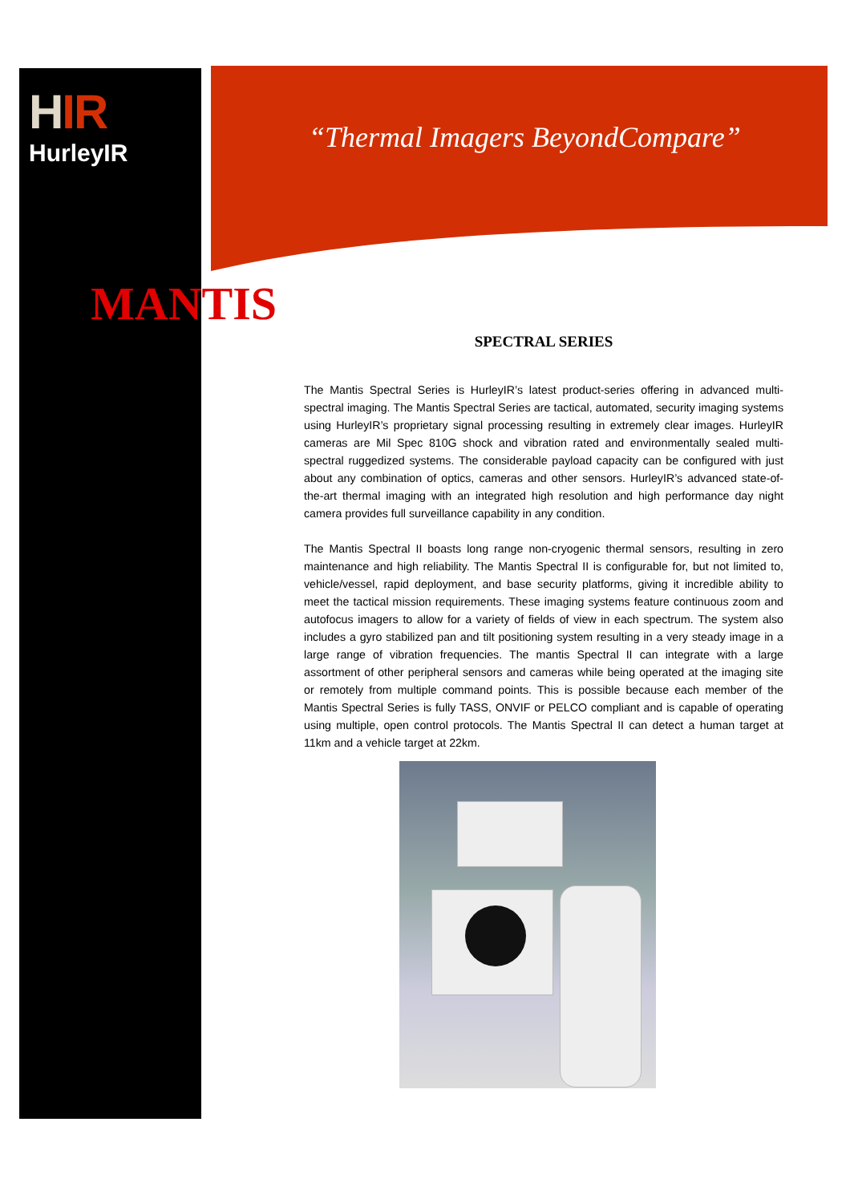HIR
HurleyIR
“Thermal Imagers BeyondCompare”
MANTIS
SPECTRAL SERIES
The Mantis Spectral Series is HurleyIR’s latest product-series offering in advanced multi-spectral imaging. The Mantis Spectral Series are tactical, automated, security imaging systems using HurleyIR’s proprietary signal processing resulting in extremely clear images. HurleyIR cameras are Mil Spec 810G shock and vibration rated and environmentally sealed multi-spectral ruggedized systems. The considerable payload capacity can be configured with just about any combination of optics, cameras and other sensors. HurleyIR’s advanced state-of-the-art thermal imaging with an integrated high resolution and high performance day night camera provides full surveillance capability in any condition.
The Mantis Spectral II boasts long range non-cryogenic thermal sensors, resulting in zero maintenance and high reliability. The Mantis Spectral II is configurable for, but not limited to, vehicle/vessel, rapid deployment, and base security platforms, giving it incredible ability to meet the tactical mission requirements. These imaging systems feature continuous zoom and autofocus imagers to allow for a variety of fields of view in each spectrum. The system also includes a gyro stabilized pan and tilt positioning system resulting in a very steady image in a large range of vibration frequencies. The mantis Spectral II can integrate with a large assortment of other peripheral sensors and cameras while being operated at the imaging site or remotely from multiple command points. This is possible because each member of the Mantis Spectral Series is fully TASS, ONVIF or PELCO compliant and is capable of operating using multiple, open control protocols. The Mantis Spectral II can detect a human target at 11km and a vehicle target at 22km.